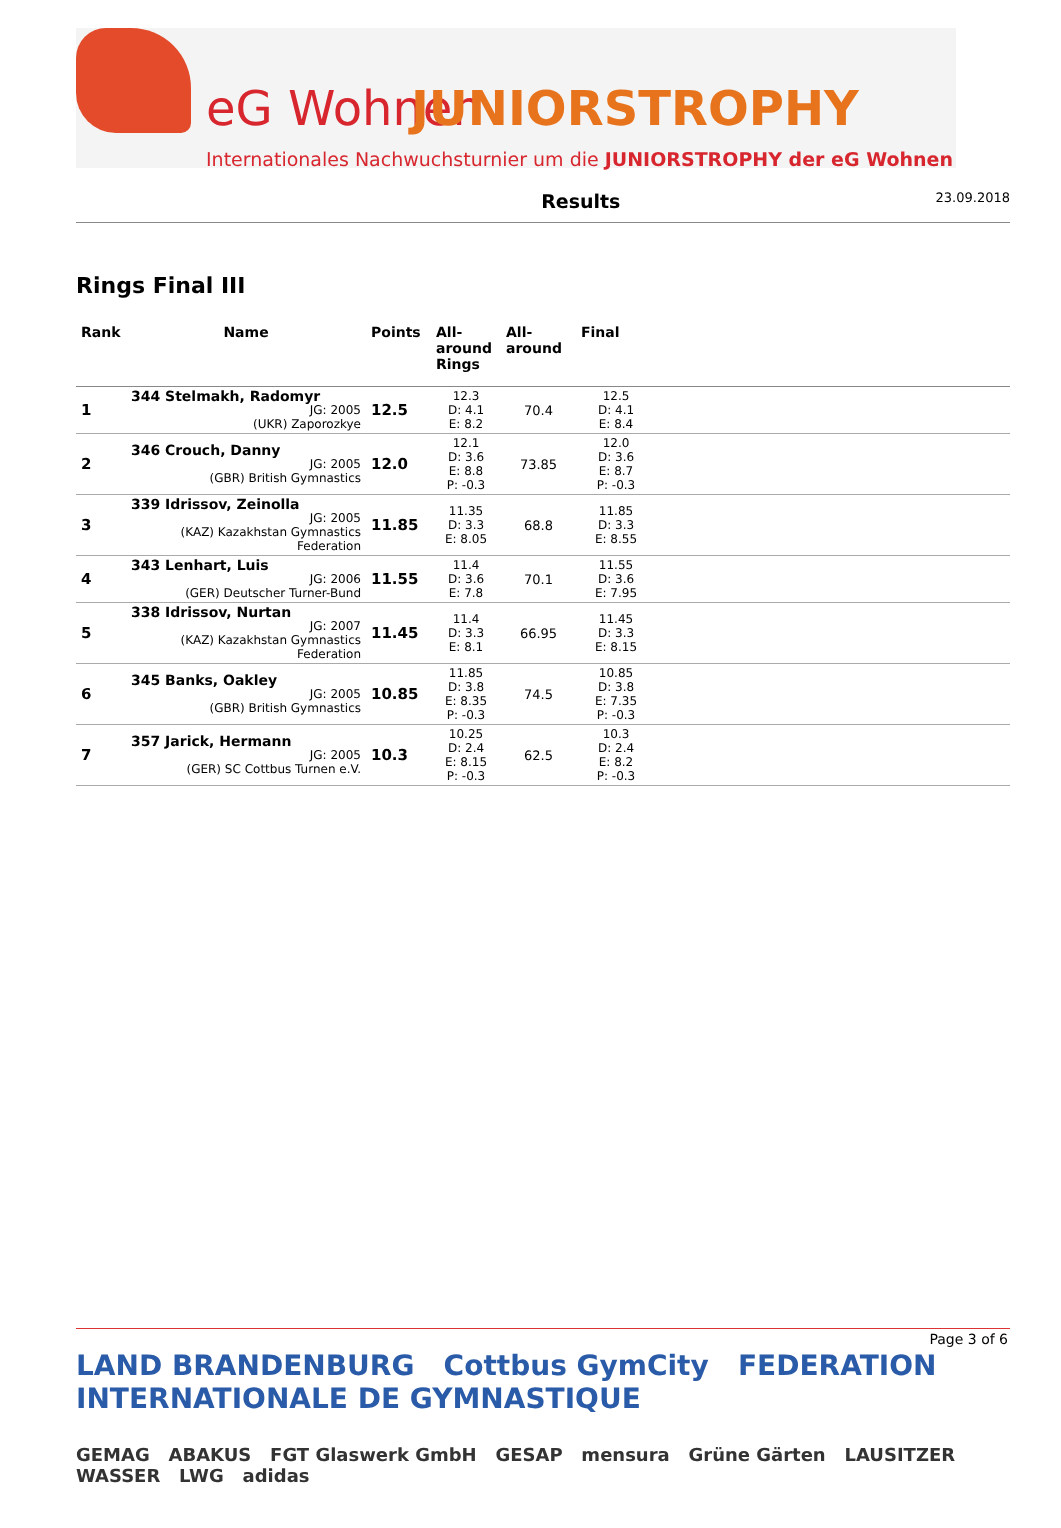eG Wohnen JUNIORSTROPHY
Internationales Nachwuchsturnier um die JUNIORSTROPHY der eG Wohnen
Results
23.09.2018
Rings Final III
| Rank | Name | Points | All- around Rings | All- around | Final | |
| --- | --- | --- | --- | --- | --- | --- |
| 1 | 344 Stelmakh, Radomyr JG: 2005 (UKR) Zaporozkye | 12.5 | 12.3 D: 4.1 E: 8.2 | 70.4 | 12.5 D: 4.1 E: 8.4 | |
| 2 | 346 Crouch, Danny JG: 2005 (GBR) British Gymnastics | 12.0 | 12.1 D: 3.6 E: 8.8 P: -0.3 | 73.85 | 12.0 D: 3.6 E: 8.7 P: -0.3 | |
| 3 | 339 Idrissov, Zeinolla JG: 2005 (KAZ) Kazakhstan Gymnastics Federation | 11.85 | 11.35 D: 3.3 E: 8.05 | 68.8 | 11.85 D: 3.3 E: 8.55 | |
| 4 | 343 Lenhart, Luis JG: 2006 (GER) Deutscher Turner-Bund | 11.55 | 11.4 D: 3.6 E: 7.8 | 70.1 | 11.55 D: 3.6 E: 7.95 | |
| 5 | 338 Idrissov, Nurtan JG: 2007 (KAZ) Kazakhstan Gymnastics Federation | 11.45 | 11.4 D: 3.3 E: 8.1 | 66.95 | 11.45 D: 3.3 E: 8.15 | |
| 6 | 345 Banks, Oakley JG: 2005 (GBR) British Gymnastics | 10.85 | 11.85 D: 3.8 E: 8.35 P: -0.3 | 74.5 | 10.85 D: 3.8 E: 7.35 P: -0.3 | |
| 7 | 357 Jarick, Hermann JG: 2005 (GER) SC Cottbus Turnen e.V. | 10.3 | 10.25 D: 2.4 E: 8.15 P: -0.3 | 62.5 | 10.3 D: 2.4 E: 8.2 P: -0.3 | |
Page 3 of 6
LAND BRANDENBURG Cottbus GymCity FEDERATION INTERNATIONALE DE GYMNASTIQUE
GEMAG ABAKUS FGT Glaswerk GmbH GESAP mensura Grüne Gärten LAUSITZER WASSER LWG adidas